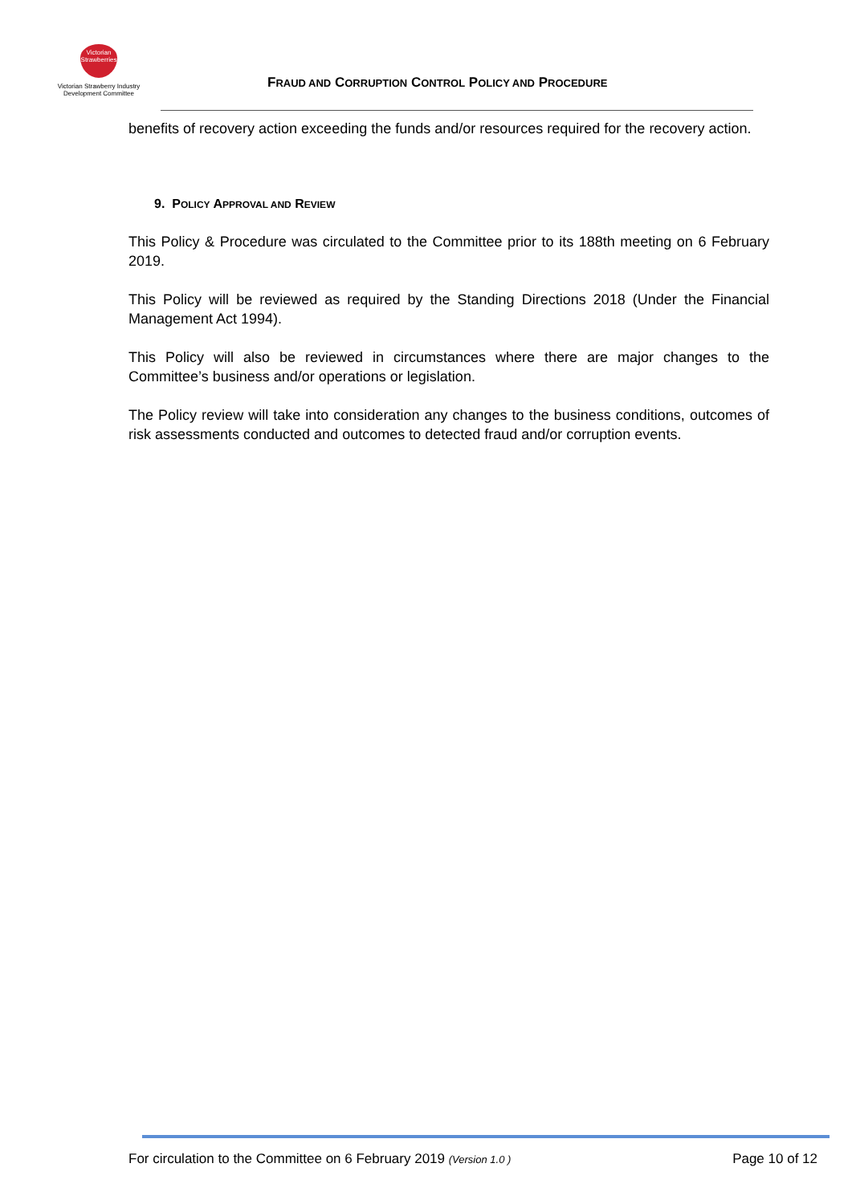Victorian Strawberries
Victorian Strawberry Industry
Development Committee
FRAUD AND CORRUPTION CONTROL POLICY AND PROCEDURE
benefits of recovery action exceeding the funds and/or resources required for the recovery action.
9. POLICY APPROVAL AND REVIEW
This Policy & Procedure was circulated to the Committee prior to its 188th meeting on 6 February 2019.
This Policy will be reviewed as required by the Standing Directions 2018 (Under the Financial Management Act 1994).
This Policy will also be reviewed in circumstances where there are major changes to the Committee’s business and/or operations or legislation.
The Policy review will take into consideration any changes to the business conditions, outcomes of risk assessments conducted and outcomes to detected fraud and/or corruption events.
For circulation to the Committee on 6 February 2019 (Version 1.0 ) Page 10 of 12